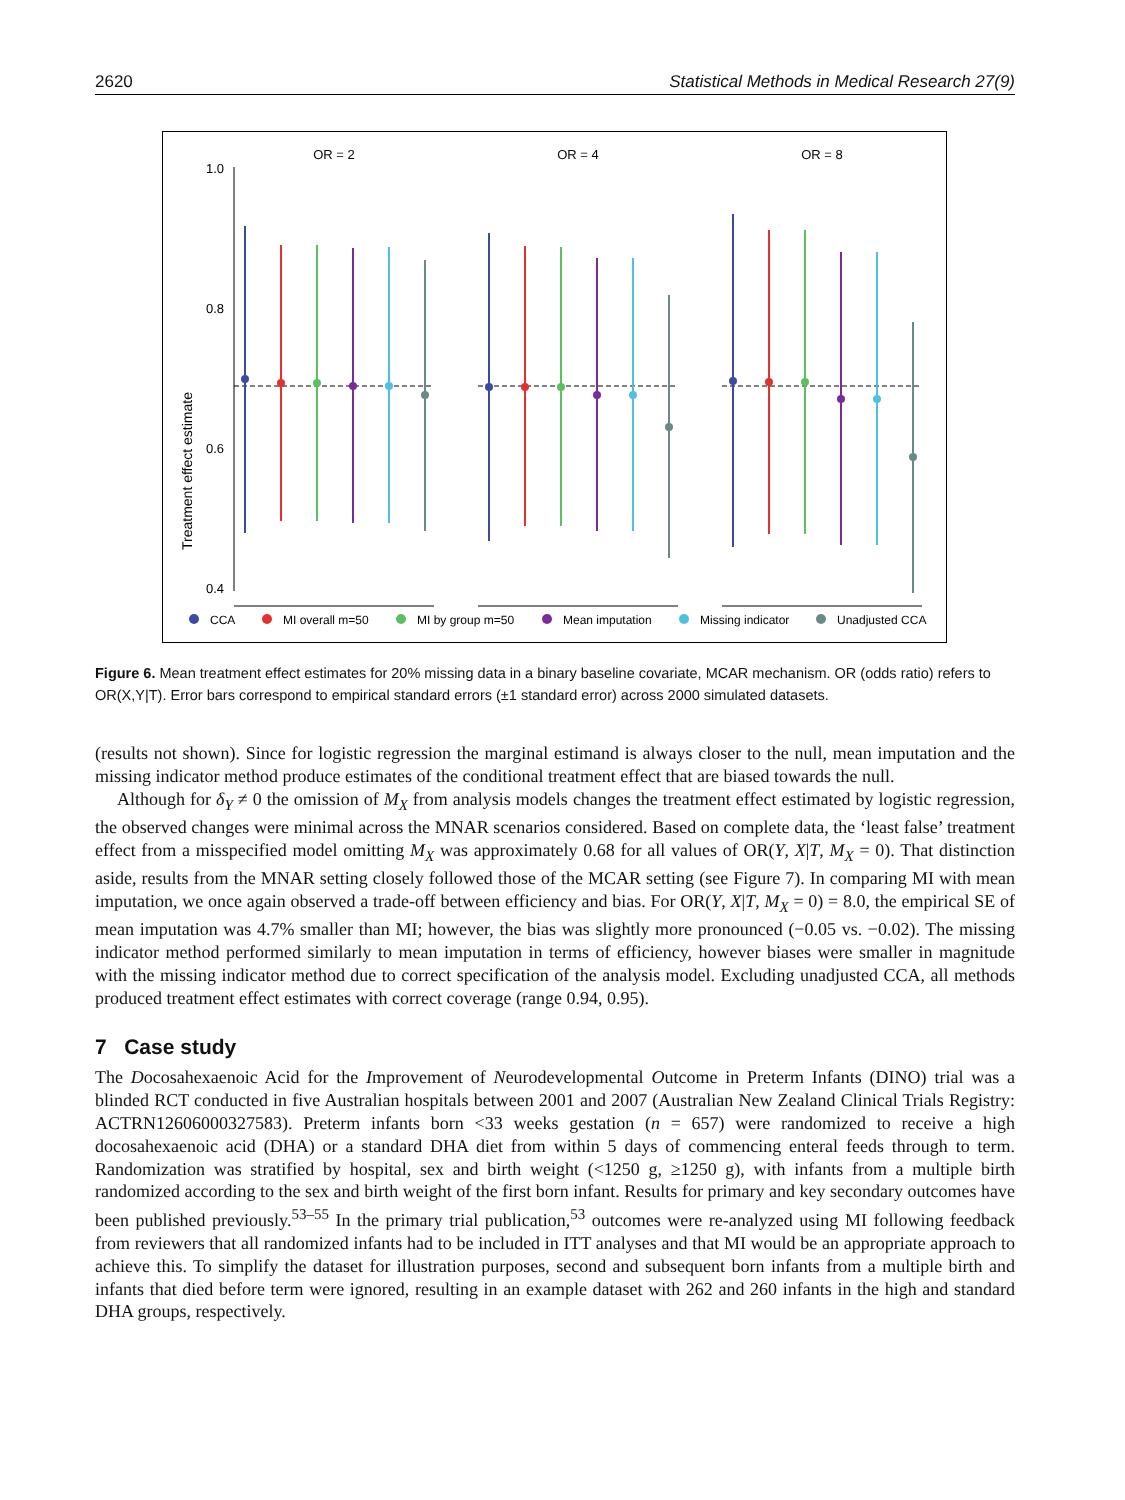2620 Statistical Methods in Medical Research 27(9)
Treatment effect estimate
1.0
0.8
0.6
0.4
OR = 2
OR = 4
OR = 8
CCA
MI overall m=50
MI by group m=50
Mean imputation
Missing indicator
Unadjusted CCA
Figure 6. Mean treatment effect estimates for 20% missing data in a binary baseline covariate, MCAR mechanism. OR (odds ratio) refers to OR(X,Y|T). Error bars correspond to empirical standard errors (±1 standard error) across 2000 simulated datasets.
(results not shown). Since for logistic regression the marginal estimand is always closer to the null, mean imputation and the missing indicator method produce estimates of the conditional treatment effect that are biased towards the null.
Although for δ<sub>Y</sub> ≠ 0 the omission of M<sub>X</sub> from analysis models changes the treatment effect estimated by logistic regression, the observed changes were minimal across the MNAR scenarios considered. Based on complete data, the ‘least false’ treatment effect from a misspecified model omitting M<sub>X</sub> was approximately 0.68 for all values of OR(Y, X|T, M<sub>X</sub> = 0). That distinction aside, results from the MNAR setting closely followed those of the MCAR setting (see Figure 7). In comparing MI with mean imputation, we once again observed a trade-off between efficiency and bias. For OR(Y, X|T, M<sub>X</sub> = 0) = 8.0, the empirical SE of mean imputation was 4.7% smaller than MI; however, the bias was slightly more pronounced (−0.05 vs. −0.02). The missing indicator method performed similarly to mean imputation in terms of efficiency, however biases were smaller in magnitude with the missing indicator method due to correct specification of the analysis model. Excluding unadjusted CCA, all methods produced treatment effect estimates with correct coverage (range 0.94, 0.95).
7 Case study
The Docosahexaenoic Acid for the Improvement of Neurodevelopmental Outcome in Preterm Infants (DINO) trial was a blinded RCT conducted in five Australian hospitals between 2001 and 2007 (Australian New Zealand Clinical Trials Registry: ACTRN12606000327583). Preterm infants born <33 weeks gestation (n = 657) were randomized to receive a high docosahexaenoic acid (DHA) or a standard DHA diet from within 5 days of commencing enteral feeds through to term. Randomization was stratified by hospital, sex and birth weight (<1250 g, ≥1250 g), with infants from a multiple birth randomized according to the sex and birth weight of the first born infant. Results for primary and key secondary outcomes have been published previously.<sup>53–55</sup> In the primary trial publication,<sup>53</sup> outcomes were re-analyzed using MI following feedback from reviewers that all randomized infants had to be included in ITT analyses and that MI would be an appropriate approach to achieve this. To simplify the dataset for illustration purposes, second and subsequent born infants from a multiple birth and infants that died before term were ignored, resulting in an example dataset with 262 and 260 infants in the high and standard DHA groups, respectively.